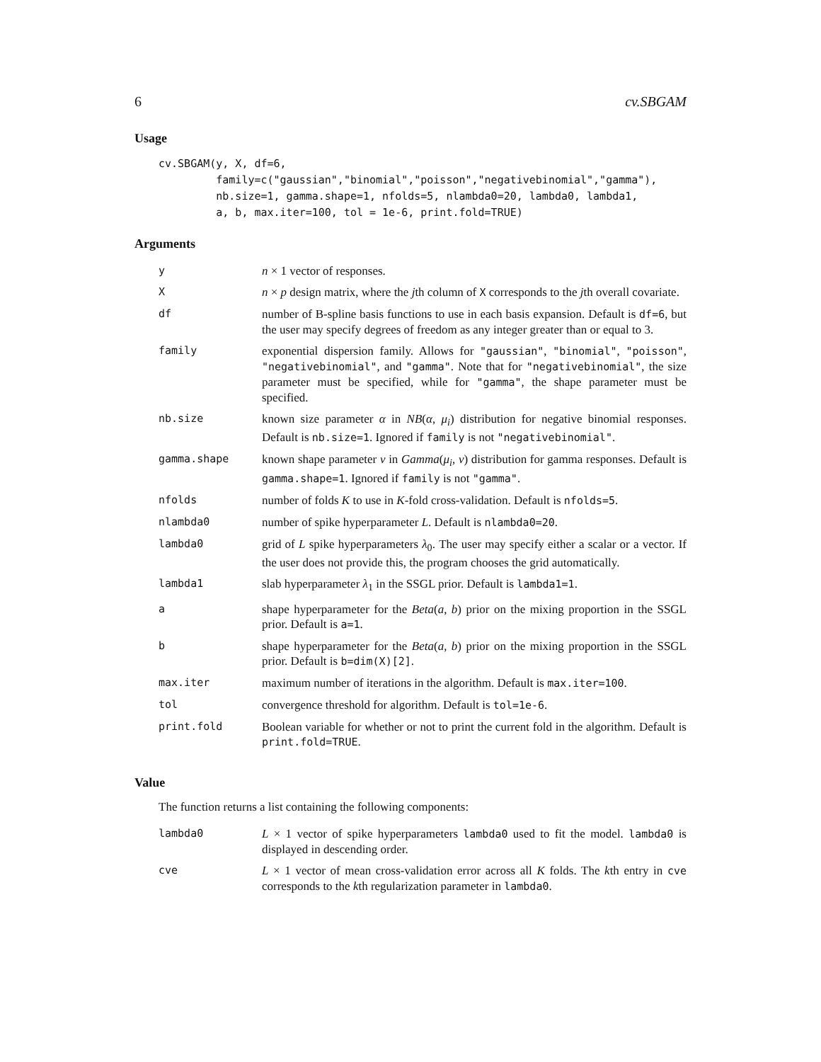6 cv.SBGAM
Usage
cv.SBGAM(y, X, df=6,
         family=c("gaussian","binomial","poisson","negativebinomial","gamma"),
         nb.size=1, gamma.shape=1, nfolds=5, nlambda0=20, lambda0, lambda1,
         a, b, max.iter=100, tol = 1e-6, print.fold=TRUE)
Arguments
| y | n × 1 vector of responses. |
| X | n × p design matrix, where the j th column of X corresponds to the j th overall covariate. |
| df | number of B-spline basis functions to use in each basis expansion. Default is df=6 , but the user may specify degrees of freedom as any integer greater than or equal to 3. |
| family | exponential dispersion family. Allows for "gaussian" , "binomial" , "poisson" , "negativebinomial" , and "gamma" . Note that for "negativebinomial" , the size parameter must be specified, while for "gamma" , the shape parameter must be specified. |
| nb.size | known size parameter α in NB ( α , μ<sub>i</sub> ) distribution for negative binomial responses. Default is nb.size=1 . Ignored if family is not "negativebinomial" . |
| gamma.shape | known shape parameter ν in Gamma ( μ<sub>i</sub> , ν ) distribution for gamma responses. Default is gamma.shape=1 . Ignored if family is not "gamma" . |
| nfolds | number of folds K to use in K -fold cross-validation. Default is nfolds=5 . |
| nlambda0 | number of spike hyperparameter L . Default is nlambda0=20 . |
| lambda0 | grid of L spike hyperparameters λ<sub>0</sub>. The user may specify either a scalar or a vector. If the user does not provide this, the program chooses the grid automatically. |
| lambda1 | slab hyperparameter λ<sub>1</sub> in the SSGL prior. Default is lambda1=1 . |
| a | shape hyperparameter for the Beta ( a , b ) prior on the mixing proportion in the SSGL prior. Default is a=1 . |
| b | shape hyperparameter for the Beta ( a , b ) prior on the mixing proportion in the SSGL prior. Default is b=dim(X)[2] . |
| max.iter | maximum number of iterations in the algorithm. Default is max.iter=100 . |
| tol | convergence threshold for algorithm. Default is tol=1e-6 . |
| print.fold | Boolean variable for whether or not to print the current fold in the algorithm. Default is print.fold=TRUE . |
Value
The function returns a list containing the following components:
| lambda0 | L × 1 vector of spike hyperparameters lambda0 used to fit the model. lambda0 is displayed in descending order. |
| cve | L × 1 vector of mean cross-validation error across all K folds. The k th entry in cve corresponds to the k th regularization parameter in lambda0 . |